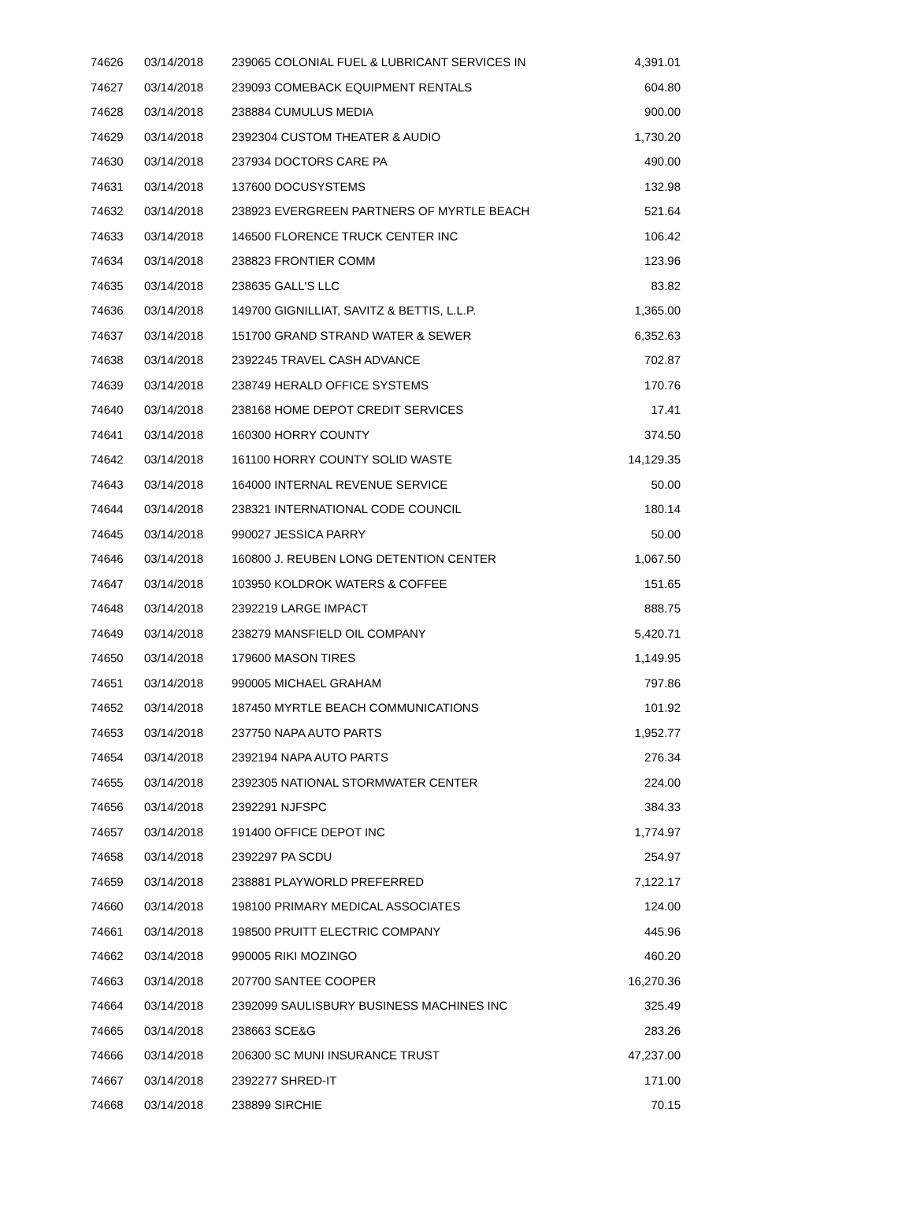| 74626 | 03/14/2018 | 239065 COLONIAL FUEL & LUBRICANT SERVICES IN | 4,391.01 |
| 74627 | 03/14/2018 | 239093 COMEBACK EQUIPMENT RENTALS | 604.80 |
| 74628 | 03/14/2018 | 238884 CUMULUS MEDIA | 900.00 |
| 74629 | 03/14/2018 | 2392304 CUSTOM THEATER & AUDIO | 1,730.20 |
| 74630 | 03/14/2018 | 237934 DOCTORS CARE PA | 490.00 |
| 74631 | 03/14/2018 | 137600 DOCUSYSTEMS | 132.98 |
| 74632 | 03/14/2018 | 238923 EVERGREEN PARTNERS OF MYRTLE BEACH | 521.64 |
| 74633 | 03/14/2018 | 146500 FLORENCE TRUCK CENTER INC | 106.42 |
| 74634 | 03/14/2018 | 238823 FRONTIER COMM | 123.96 |
| 74635 | 03/14/2018 | 238635 GALL'S LLC | 83.82 |
| 74636 | 03/14/2018 | 149700 GIGNILLIAT, SAVITZ & BETTIS, L.L.P. | 1,365.00 |
| 74637 | 03/14/2018 | 151700 GRAND STRAND WATER & SEWER | 6,352.63 |
| 74638 | 03/14/2018 | 2392245 TRAVEL CASH ADVANCE | 702.87 |
| 74639 | 03/14/2018 | 238749 HERALD OFFICE SYSTEMS | 170.76 |
| 74640 | 03/14/2018 | 238168 HOME DEPOT CREDIT SERVICES | 17.41 |
| 74641 | 03/14/2018 | 160300 HORRY COUNTY | 374.50 |
| 74642 | 03/14/2018 | 161100 HORRY COUNTY SOLID WASTE | 14,129.35 |
| 74643 | 03/14/2018 | 164000 INTERNAL REVENUE SERVICE | 50.00 |
| 74644 | 03/14/2018 | 238321 INTERNATIONAL CODE COUNCIL | 180.14 |
| 74645 | 03/14/2018 | 990027 JESSICA PARRY | 50.00 |
| 74646 | 03/14/2018 | 160800 J. REUBEN LONG DETENTION CENTER | 1,067.50 |
| 74647 | 03/14/2018 | 103950 KOLDROK WATERS & COFFEE | 151.65 |
| 74648 | 03/14/2018 | 2392219 LARGE IMPACT | 888.75 |
| 74649 | 03/14/2018 | 238279 MANSFIELD OIL COMPANY | 5,420.71 |
| 74650 | 03/14/2018 | 179600 MASON TIRES | 1,149.95 |
| 74651 | 03/14/2018 | 990005 MICHAEL GRAHAM | 797.86 |
| 74652 | 03/14/2018 | 187450 MYRTLE BEACH COMMUNICATIONS | 101.92 |
| 74653 | 03/14/2018 | 237750 NAPA AUTO PARTS | 1,952.77 |
| 74654 | 03/14/2018 | 2392194 NAPA AUTO PARTS | 276.34 |
| 74655 | 03/14/2018 | 2392305 NATIONAL STORMWATER CENTER | 224.00 |
| 74656 | 03/14/2018 | 2392291 NJFSPC | 384.33 |
| 74657 | 03/14/2018 | 191400 OFFICE DEPOT INC | 1,774.97 |
| 74658 | 03/14/2018 | 2392297 PA SCDU | 254.97 |
| 74659 | 03/14/2018 | 238881 PLAYWORLD PREFERRED | 7,122.17 |
| 74660 | 03/14/2018 | 198100 PRIMARY MEDICAL ASSOCIATES | 124.00 |
| 74661 | 03/14/2018 | 198500 PRUITT ELECTRIC COMPANY | 445.96 |
| 74662 | 03/14/2018 | 990005 RIKI MOZINGO | 460.20 |
| 74663 | 03/14/2018 | 207700 SANTEE COOPER | 16,270.36 |
| 74664 | 03/14/2018 | 2392099 SAULISBURY BUSINESS MACHINES INC | 325.49 |
| 74665 | 03/14/2018 | 238663 SCE&G | 283.26 |
| 74666 | 03/14/2018 | 206300 SC MUNI INSURANCE TRUST | 47,237.00 |
| 74667 | 03/14/2018 | 2392277 SHRED-IT | 171.00 |
| 74668 | 03/14/2018 | 238899 SIRCHIE | 70.15 |